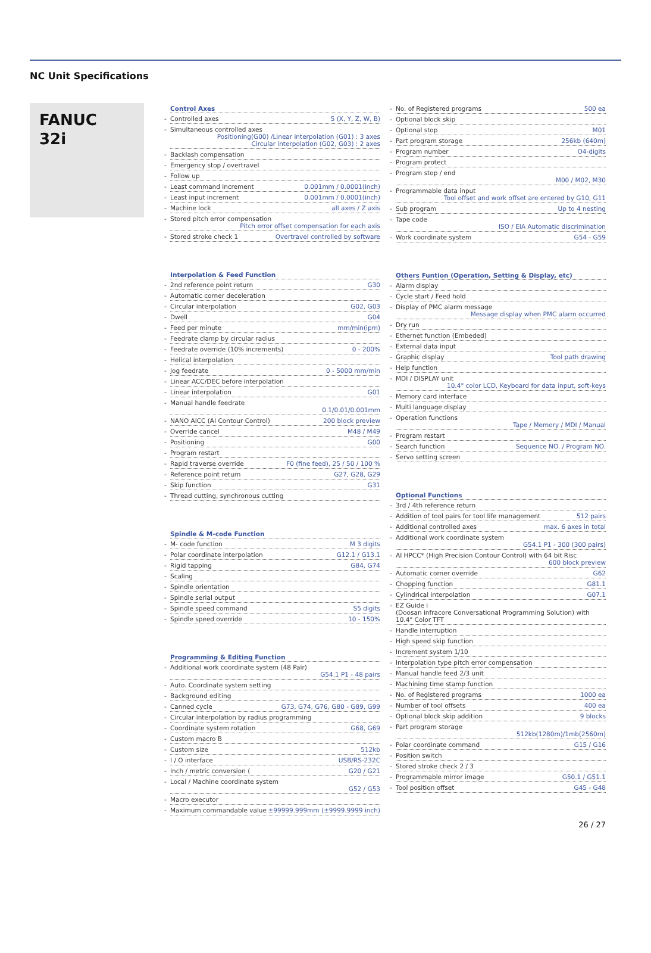NC Unit Specifications
FANUC
32i
Control Axes
Controlled axes 5 (X, Y, Z, W, B)
Simultaneous controlled axes Positioning(G00) /Linear interpolation (G01) : 3 axes
Circular interpolation (G02, G03) : 2 axes
Backlash compensation
Emergency stop / overtravel
Follow up
Least command increment 0.001mm / 0.0001(inch)
Least input increment 0.001mm / 0.0001(inch)
Machine lock all axes / Z axis
Stored pitch error compensation Pitch error offset compensation for each axis
Stored stroke check 1 Overtravel controlled by software
Interpolation & Feed Function
2nd reference point return G30
Automatic corner deceleration
Circular interpolation G02, G03
Dwell G04
Feed per minute mm/min(ipm)
Feedrate clamp by circular radius
Feedrate override (10% increments) 0 - 200%
Helical interpolation
Jog feedrate 0 - 5000 mm/min
Linear ACC/DEC before interpolation
Linear interpolation G01
Manual handle feedrate 0.1/0.01/0.001mm
NANO AICC (AI Contour Control) 200 block preview
Override cancel M48 / M49
Positioning G00
Program restart
Rapid traverse override F0 (fine feed), 25 / 50 / 100 %
Reference point return G27, G28, G29
Skip function G31
Thread cutting, synchronous cutting
Spindle & M-code Function
M- code function M 3 digits
Polar coordinate interpolation G12.1 / G13.1
Rigid tapping G84, G74
Scaling
Spindle orientation
Spindle serial output
Spindle speed command S5 digits
Spindle speed override 10 - 150%
Programming & Editing Function
Additional work coordinate system (48 Pair) G54.1 P1 - 48 pairs
Auto. Coordinate system setting
Background editing
Canned cycle G73, G74, G76, G80 - G89, G99
Circular interpolation by radius programming
Coordinate system rotation G68, G69
Custom macro B
Custom size 512kb
I / O interface USB/RS-232C
Inch / metric conversion (G20 / G21
Local / Machine coordinate system G52 / G53
Macro executor
Maximum commandable value ±99999.999mm (±9999.9999 inch)
No. of Registered programs 500 ea
Optional block skip
Optional stop M01
Part program storage 256kb (640m)
Program number O4-digits
Program protect
Program stop / end M00 / M02, M30
Programmable data input Tool offset and work offset are entered by G10, G11
Sub program Up to 4 nesting
Tape code ISO / EIA Automatic discrimination
Work coordinate system G54 - G59
Others Funtion (Operation, Setting & Display, etc)
Alarm display
Cycle start / Feed hold
Display of PMC alarm message Message display when PMC alarm occurred
Dry run
Ethernet function (Embeded)
External data input
Graphic display Tool path drawing
Help function
MDI / DISPLAY unit 10.4" color LCD, Keyboard for data input, soft-keys
Memory card interface
Multi language display
Operation functions Tape / Memory / MDI / Manual
Program restart
Search function Sequence NO. / Program NO.
Servo setting screen
Optional Functions
3rd / 4th reference return
Addition of tool pairs for tool life management 512 pairs
Additional controlled axes max. 6 axes in total
Additional work coordinate system G54.1 P1 - 300 (300 pairs)
AI HPCC* (High Precision Contour Control) with 64 bit Risc 600 block preview
Automatic corner override G62
Chopping function G81.1
Cylindrical interpolation G07.1
EZ Guide i
(Doosan infracore Conversational Programming Solution) with 10.4" Color TFT
Handle interruption
High speed skip function
Increment system 1/10
Interpolation type pitch error compensation
Manual handle feed 2/3 unit
Machining time stamp function
No. of Registered programs 1000 ea
Number of tool offsets 400 ea
Optional block skip addition 9 blocks
Part program storage 512kb(1280m)/1mb(2560m)
Polar coordinate command G15 / G16
Position switch
Stored stroke check 2 / 3
Programmable mirror image G50.1 / G51.1
Tool position offset G45 - G48
26 / 27